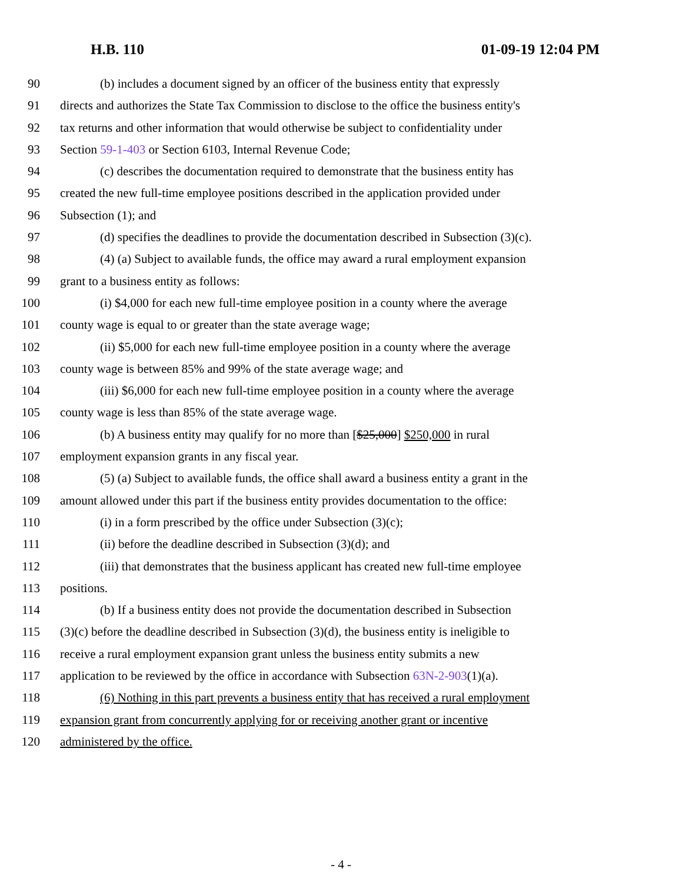H.B. 110 01-09-19 12:04 PM
90 (b) includes a document signed by an officer of the business entity that expressly
91 directs and authorizes the State Tax Commission to disclose to the office the business entity's
92 tax returns and other information that would otherwise be subject to confidentiality under
93 Section 59-1-403 or Section 6103, Internal Revenue Code;
94 (c) describes the documentation required to demonstrate that the business entity has
95 created the new full-time employee positions described in the application provided under
96 Subsection (1); and
97 (d) specifies the deadlines to provide the documentation described in Subsection (3)(c).
98 (4) (a) Subject to available funds, the office may award a rural employment expansion
99 grant to a business entity as follows:
100 (i) $4,000 for each new full-time employee position in a county where the average
101 county wage is equal to or greater than the state average wage;
102 (ii) $5,000 for each new full-time employee position in a county where the average
103 county wage is between 85% and 99% of the state average wage; and
104 (iii) $6,000 for each new full-time employee position in a county where the average
105 county wage is less than 85% of the state average wage.
106 (b) A business entity may qualify for no more than [$25,000] $250,000 in rural
107 employment expansion grants in any fiscal year.
108 (5) (a) Subject to available funds, the office shall award a business entity a grant in the
109 amount allowed under this part if the business entity provides documentation to the office:
110 (i) in a form prescribed by the office under Subsection (3)(c);
111 (ii) before the deadline described in Subsection (3)(d); and
112 (iii) that demonstrates that the business applicant has created new full-time employee
113 positions.
114 (b) If a business entity does not provide the documentation described in Subsection
115 (3)(c) before the deadline described in Subsection (3)(d), the business entity is ineligible to
116 receive a rural employment expansion grant unless the business entity submits a new
117 application to be reviewed by the office in accordance with Subsection 63N-2-903(1)(a).
118 (6) Nothing in this part prevents a business entity that has received a rural employment
119 expansion grant from concurrently applying for or receiving another grant or incentive
120 administered by the office.
- 4 -